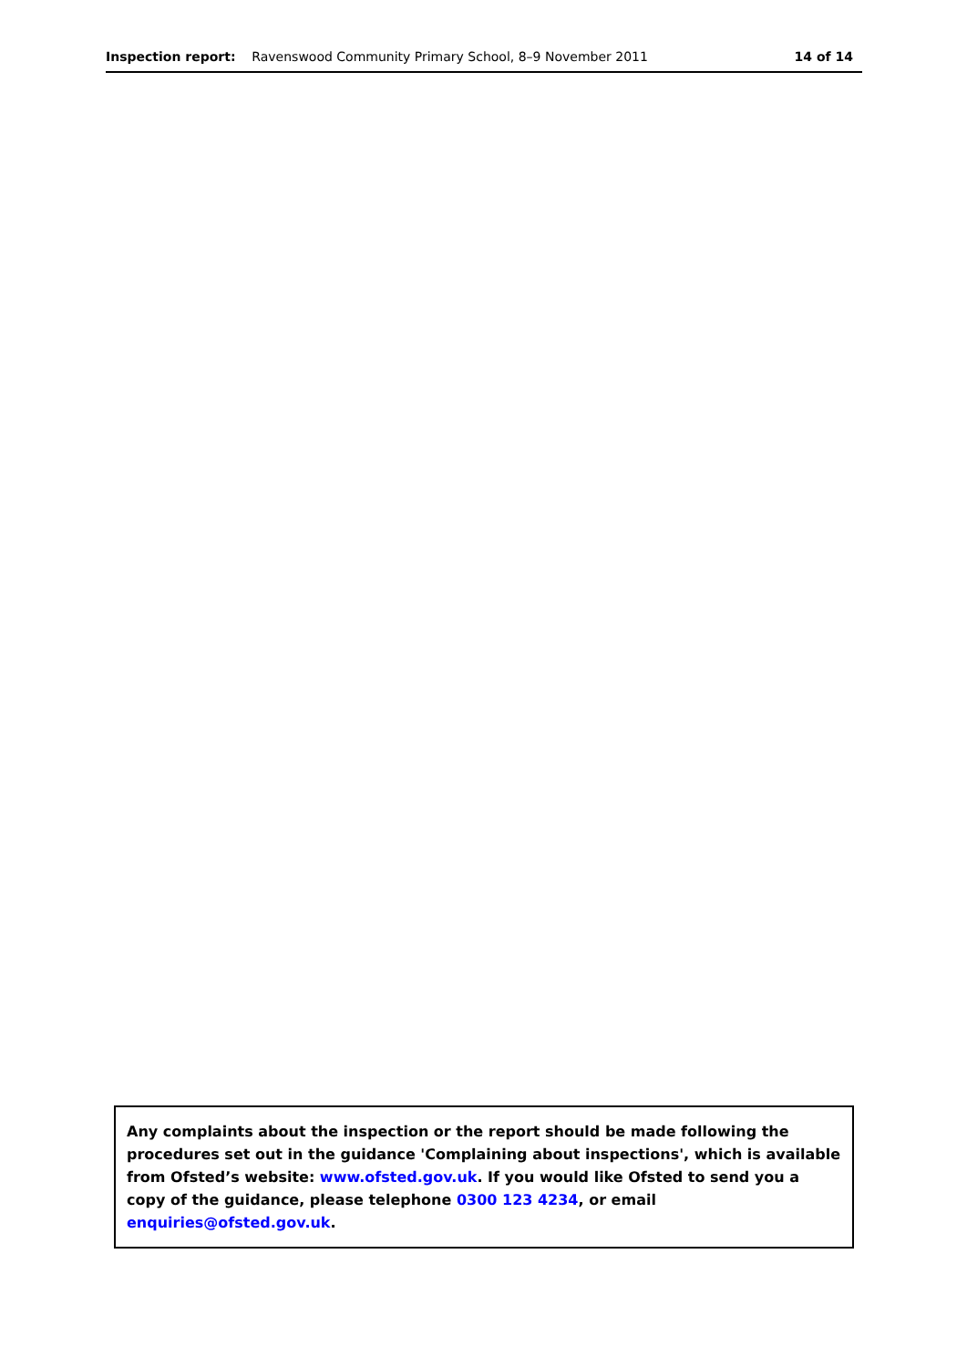Inspection report: Ravenswood Community Primary School, 8–9 November 2011 14 of 14
Any complaints about the inspection or the report should be made following the procedures set out in the guidance 'Complaining about inspections', which is available from Ofsted’s website: www.ofsted.gov.uk. If you would like Ofsted to send you a copy of the guidance, please telephone 0300 123 4234, or email enquiries@ofsted.gov.uk.